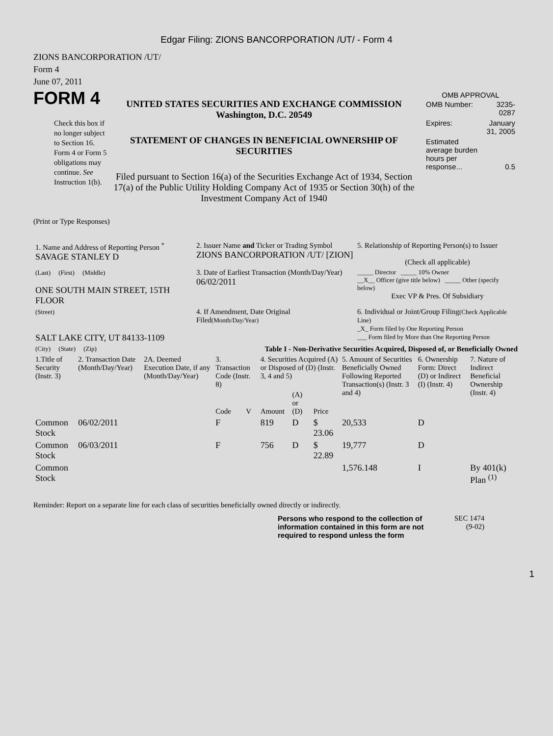Edgar Filing: ZIONS BANCORPORATION /UT/ - Form 4
ZIONS BANCORPORATION /UT/
Form 4
June 07, 2011
FORM 4
Check this box if no longer subject to Section 16. Form 4 or Form 5 obligations may continue. See Instruction 1(b).
UNITED STATES SECURITIES AND EXCHANGE COMMISSION
Washington, D.C. 20549
STATEMENT OF CHANGES IN BENEFICIAL OWNERSHIP OF SECURITIES
Filed pursuant to Section 16(a) of the Securities Exchange Act of 1934, Section 17(a) of the Public Utility Holding Company Act of 1935 or Section 30(h) of the Investment Company Act of 1940
OMB APPROVAL
| OMB Number: | 3235-0287 |
| Expires: | January 31, 2005 |
| Estimated average burden hours per response... | 0.5 |
(Print or Type Responses)
| 1. Name and Address of Reporting Person <sup>*</sup> SAVAGE STANLEY D | 2. Issuer Name and Ticker or Trading Symbol ZIONS BANCORPORATION /UT/ [ZION] | 5. Relationship of Reporting Person(s) to Issuer (Check all applicable) |
| (Last) (First) (Middle) ONE SOUTH MAIN STREET, 15TH FLOOR | 3. Date of Earliest Transaction (Month/Day/Year) 06/02/2011 | _____ Director _____ 10% Owner __X__ Officer (give title below) _____ Other (specify below) Exec VP & Pres. Of Subsidiary |
| (Street) SALT LAKE CITY, UT 84133-1109 | 4. If Amendment, Date Original Filed (Month/Day/Year) | 6. Individual or Joint/Group Filing (Check Applicable Line) _X_ Form filed by One Reporting Person ___ Form filed by More than One Reporting Person |
| (City) (State) (Zip) | Table I - Non-Derivative Securities Acquired, Disposed of, or Beneficially Owned | |
| 1.Title of Security (Instr. 3) | 2. Transaction Date (Month/Day/Year) | 2A. Deemed Execution Date, if any (Month/Day/Year) | 3. Transaction Code (Instr. 8) | | 4. Securities Acquired (A) or Disposed of (D) (Instr. 3, 4 and 5) | | | 5. Amount of Securities Beneficially Owned Following Reported Transaction(s) (Instr. 3 and 4) | 6. Ownership Form: Direct (D) or Indirect (I) (Instr. 4) | 7. Nature of Indirect Beneficial Ownership (Instr. 4) |
| --- | --- | --- | --- | --- | --- | --- | --- | --- | --- | --- |
| | | | Code | V | Amount | (A) or (D) | Price | | | |
| Common Stock | 06/02/2011 | | F | | 819 | D | $ 23.06 | 20,533 | D | |
| Common Stock | 06/03/2011 | | F | | 756 | D | $ 22.89 | 19,777 | D | |
| Common Stock | | | | | | | | 1,576.148 | I | By 401(k) Plan <sup>(1)</sup> |
Reminder: Report on a separate line for each class of securities beneficially owned directly or indirectly.
Persons who respond to the collection of information contained in this form are not required to respond unless the form
SEC 1474
(9-02)
1